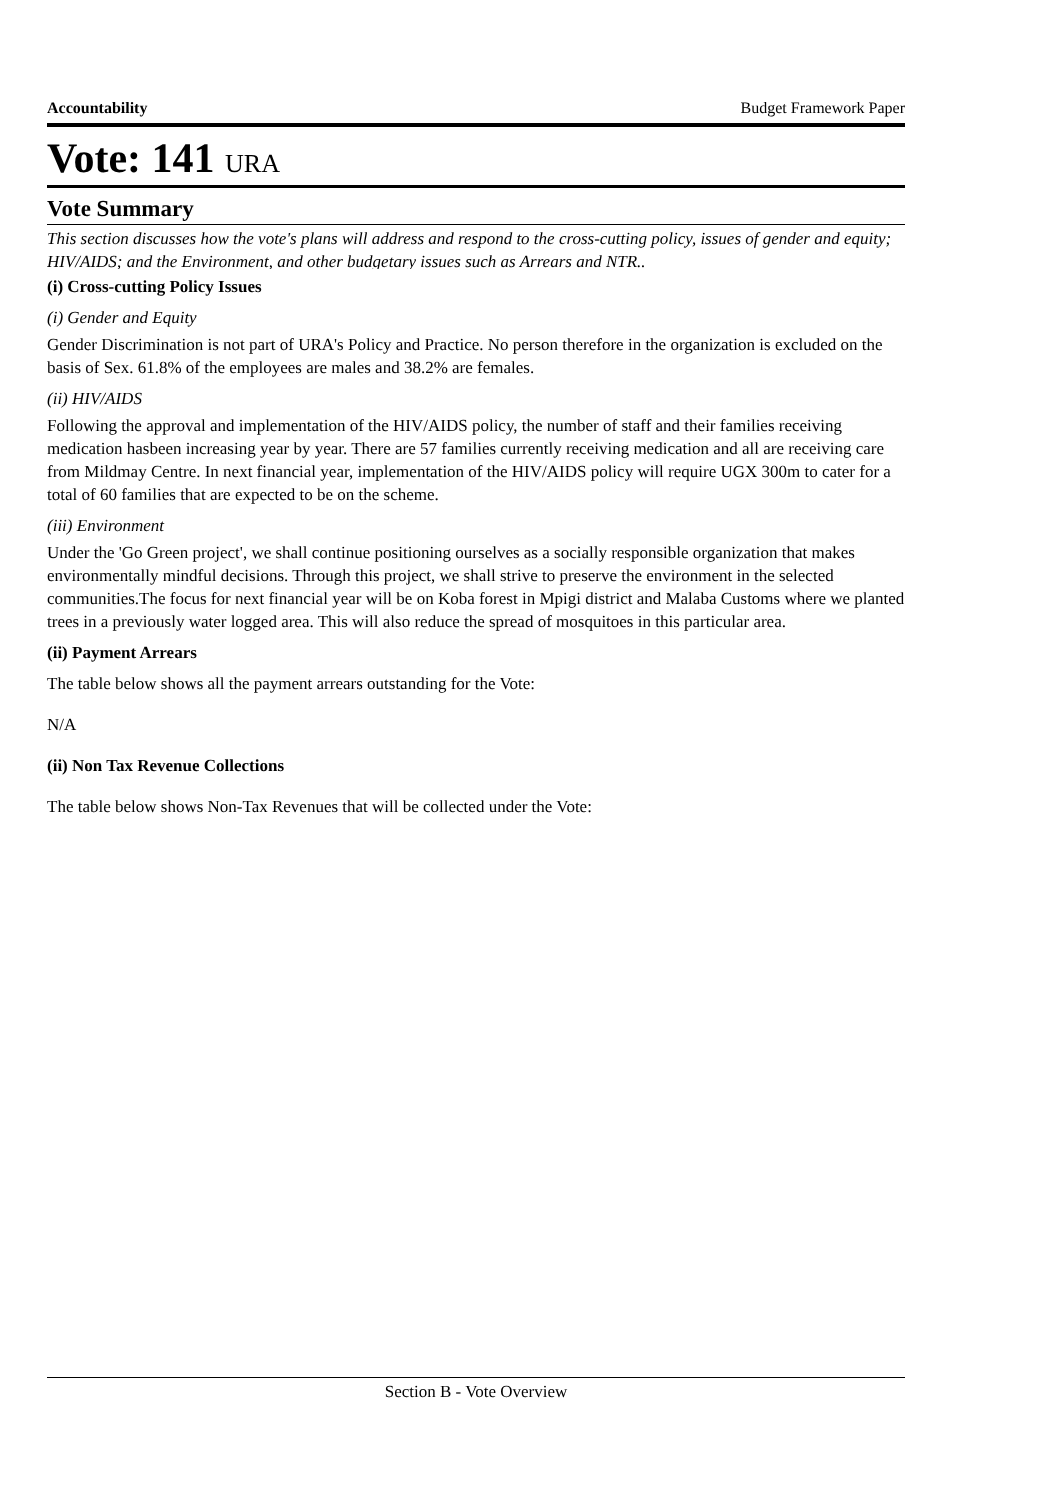Accountability Budget Framework Paper
Vote: 141 URA
Vote Summary
This section discusses how the vote's plans will address and respond to the cross-cutting policy, issues of gender and equity; HIV/AIDS; and the Environment, and other budgetary issues such as Arrears and NTR..
(i) Cross-cutting Policy Issues
(i) Gender and Equity
Gender Discrimination is not part of URA's Policy and Practice. No person therefore in the organization is excluded on the basis of Sex. 61.8% of the employees are males and 38.2% are females.
(ii) HIV/AIDS
Following the approval and implementation of the HIV/AIDS policy, the number of staff and their families receiving medication hasbeen increasing year by year. There are 57 families currently receiving medication and all are receiving care from Mildmay Centre. In next financial year, implementation of the HIV/AIDS policy will require UGX 300m to cater for a total of 60 families that are expected to be on the scheme.
(iii) Environment
Under the 'Go Green project', we shall continue positioning ourselves as a socially responsible organization that makes environmentally mindful decisions. Through this project, we shall strive to preserve the environment in the selected communities.The focus for next financial year will be on Koba forest in Mpigi district and Malaba Customs where we planted trees in a previously water logged area. This will also reduce the spread of mosquitoes in this particular area.
(ii) Payment Arrears
The table below shows all the payment arrears outstanding for the Vote:
N/A
(ii) Non Tax Revenue Collections
The table below shows Non-Tax Revenues that will be collected under the Vote:
Section B - Vote Overview